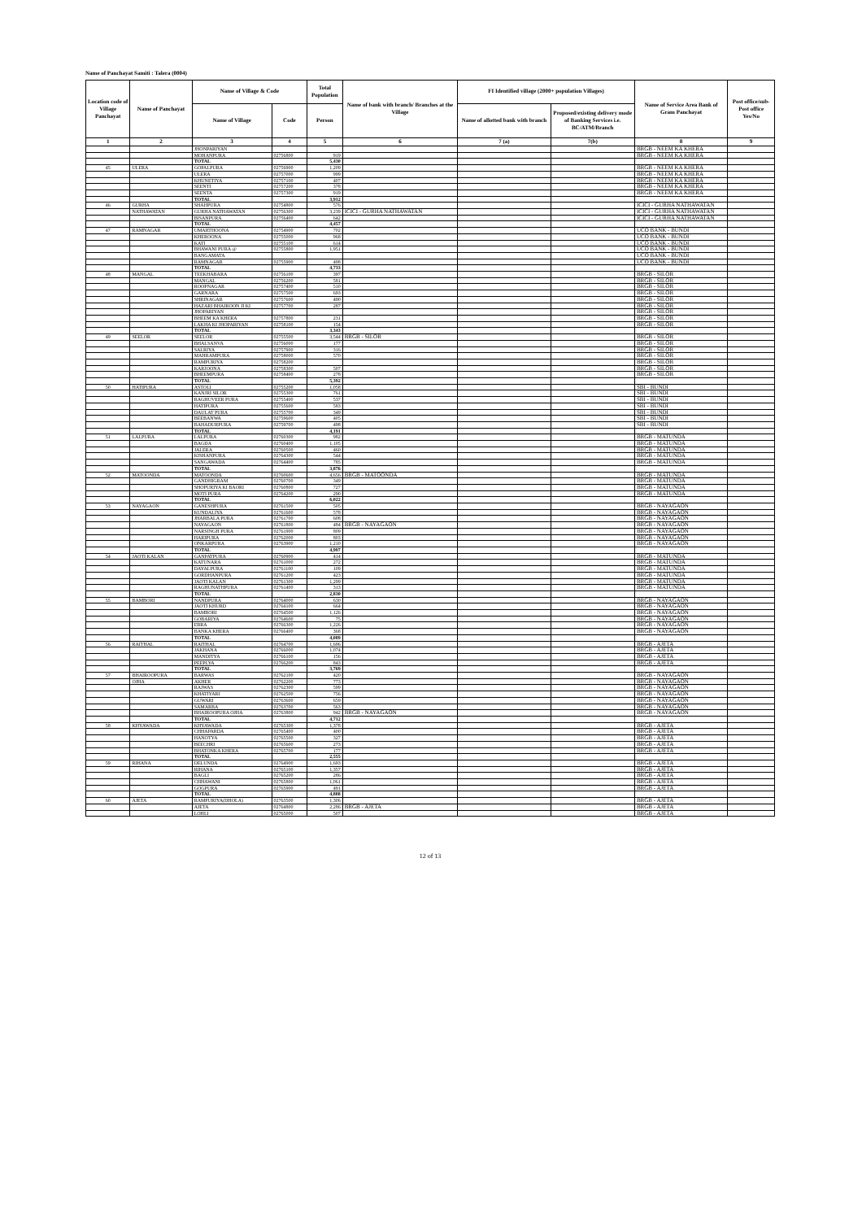Name of Panchayat Samiti : Talera (0004)
| Location code of Village Panchayat | Name of Panchayat | Name of Village & Code | | Total Population | Name of bank with branch/ Branches at the Village | FI Identified village (2000+ population Villages) | | Name of Service Area Bank of Gram Panchayat | Post office/sub-Post office Yes/No |
| --- | --- | --- | --- | --- | --- | --- | --- | --- | --- |
| | | Name of Village | Code | Person | | Name of allotted bank with branch | Proposed/existing delivery mode of Banking Services i.e. BC/ATM/Branch | | |
| 1 | 2 | 3 | 4 | 5 | 6 | 7 (a) | 7(b) | 8 | 9 |
| | | JHONPARIYAN | | | | | | BRGB - NEEM KA KHERA | |
| | | MOHANPURA | 02756800 | 919 | | | | BRGB - NEEM KA KHERA | |
| | | TOTAL | | 5,430 | | | | | |
| 45 | ULERA | GOPALPURA | 02756900 | 1,209 | | | | BRGB - NEEM KA KHERA | |
| | | ULERA | 02757000 | 999 | | | | BRGB - NEEM KA KHERA | |
| | | KHUNETIYA | 02757100 | 407 | | | | BRGB - NEEM KA KHERA | |
| | | SEENTI | 02757200 | 378 | | | | BRGB - NEEM KA KHERA | |
| | | SEENTA | 02757300 | 919 | | | | BRGB - NEEM KA KHERA | |
| | | TOTAL | | 3,912 | | | | | |
| 46 | GURHA | SHAHPURA | 02754800 | 576 | | | | ICICI - GURHA NATHAWATAN | |
| | NATHAWATAN | GURHA NATHAWATAN | 02756300 | 3,239 | ICICI - GURHA NATHAWATAN | | | ICICI - GURHA NATHAWATAN | |
| | | BISANPURA | 02756400 | 642 | | | | ICICI - GURHA NATHAWATAN | |
| | | TOTAL | | 4,457 | | | | | |
| 47 | RAMNAGAR | UMARTHOONA | 02754900 | 702 | | | | UCO BANK - BUNDI | |
| | | KHEROONA | 02755000 | 968 | | | | UCO BANK - BUNDI | |
| | | KATI | 02755100 | 614 | | | | UCO BANK - BUNDI | |
| | | BHAWANI PURA @ | 02755800 | 1,951 | | | | UCO BANK - BUNDI | |
| | | BANGAMATA | | | | | | UCO BANK - BUNDI | |
| | | RAMNAGAR | 02755900 | 498 | | | | UCO BANK - BUNDI | |
| | | TOTAL | | 4,733 | | | | | |
| 48 | MANGAL | TEEKHABARA | 02756100 | 397 | | | | BRGB - SILOR | |
| | | MANGAL | 02756200 | 581 | | | | BRGB - SILOR | |
| | | ROOPNAGAR | 02757400 | 510 | | | | BRGB - SILOR | |
| | | GARNARA | 02757500 | 693 | | | | BRGB - SILOR | |
| | | SHRINAGAR | 02757600 | 490 | | | | BRGB - SILOR | |
| | | HAZARI BHAIROON JI KI | 02757700 | 287 | | | | BRGB - SILOR | |
| | | JHOPARIYAN | | | | | | BRGB - SILOR | |
| | | BHEEM KA KHERA | 02757800 | 231 | | | | BRGB - SILOR | |
| | | LAKHA KI JHOPARIYAN | 02758100 | 154 | | | | BRGB - SILOR | |
| | | TOTAL | | 3,343 | | | | | |
| 49 | SEELOR | SEELOR | 02755500 | 3,544 | BRGB - SILOR | | | BRGB - SILOR | |
| | | BHALSANVA | 02756000 | 177 | | | | BRGB - SILOR | |
| | | SALRIYA | 02757900 | 316 | | | | BRGB - SILOR | |
| | | MAHRAMPURA | 02758000 | 570 | | | | BRGB - SILOR | |
| | | RAMPURIYA | 02758200 | | | | | BRGB - SILOR | |
| | | KARJOONA | 02758300 | 507 | | | | BRGB - SILOR | |
| | | BHEEMPURA | 02758400 | 278 | | | | BRGB - SILOR | |
| | | TOTAL | | 5,392 | | | | | |
| 50 | HATIPURA | ASTOLI | 02755200 | 1,058 | | | | SBI - BUNDI | |
| | | KANJRI SILOR | 02755300 | 761 | | | | SBI - BUNDI | |
| | | RAGHUVEER PURA | 02755400 | 537 | | | | SBI - BUNDI | |
| | | HATIPURA | 02755600 | 583 | | | | SBI - BUNDI | |
| | | DAULAT PURA | 02755700 | 349 | | | | SBI - BUNDI | |
| | | BEEBANWA | 02759600 | 405 | | | | SBI - BUNDI | |
| | | BAHADURPURA | 02759700 | 498 | | | | SBI - BUNDI | |
| | | TOTAL | | 4,191 | | | | | |
| 51 | LALPURA | LALPURA | 02760300 | 982 | | | | BRGB - MATUNDA | |
| | | BAGDA | 02760400 | 1,105 | | | | BRGB - MATUNDA | |
| | | JALERA | 02760500 | 460 | | | | BRGB - MATUNDA | |
| | | KISHANPURA | 02764300 | 544 | | | | BRGB - MATUNDA | |
| | | SANGAWADA | 02764400 | 785 | | | | BRGB - MATUNDA | |
| | | TOTAL | | 3,876 | | | | | |
| 52 | MATOONDA | MATOONDA | 02760600 | 4,656 | BRGB - MATOONDA | | | BRGB - MATUNDA | |
| | | GANDHIGRAM | 02760700 | 349 | | | | BRGB - MATUNDA | |
| | | SHOPURIYA KI BAORI | 02760800 | 727 | | | | BRGB - MATUNDA | |
| | | MOTI PURA | 02764200 | 290 | | | | BRGB - MATUNDA | |
| | | TOTAL | | 6,022 | | | | | |
| 53 | NAYAGAON | GANESHPURA | 02761500 | 505 | | | | BRGB - NAYAGAON | |
| | | KUNDALIYA | 02761600 | 578 | | | | BRGB - NAYAGAON | |
| | | JHARBALA PURA | 02761700 | 608 | | | | BRGB - NAYAGAON | |
| | | NAYAGAON | 02761800 | 484 | BRGB - NAYAGAON | | | BRGB - NAYAGAON | |
| | | NARSINGH PURA | 02761900 | 809 | | | | BRGB - NAYAGAON | |
| | | HARIPURA | 02762000 | 803 | | | | BRGB - NAYAGAON | |
| | | ONKARPURA | 02763900 | 1,210 | | | | BRGB - NAYAGAON | |
| | | TOTAL | | 4,997 | | | | | |
| 54 | JAOTI KALAN | GANPATPURA | 02760900 | 414 | | | | BRGB - MATUNDA | |
| | | KATUNARA | 02761000 | 272 | | | | BRGB - MATUNDA | |
| | | DAYALPURA | 02761100 | 109 | | | | BRGB - MATUNDA | |
| | | GORDHANPURA | 02761200 | 423 | | | | BRGB - MATUNDA | |
| | | JAOTI KALAN | 02761300 | 1,299 | | | | BRGB - MATUNDA | |
| | | RAGHUNATHPURA | 02761400 | 313 | | | | BRGB - MATUNDA | |
| | | TOTAL | | 2,830 | | | | | |
| 55 | BAMBORI | NANDPURA | 02764000 | 630 | | | | BRGB - NAYAGAON | |
| | | JAOTI KHURD | 02764100 | 664 | | | | BRGB - NAYAGAON | |
| | | BAMBORI | 02764500 | 1,126 | | | | BRGB - NAYAGAON | |
| | | GOBARIYA | 02764600 | 75 | | | | BRGB - NAYAGAON | |
| | | EBRA | 02766300 | 1,226 | | | | BRGB - NAYAGAON | |
| | | BANKA KHERA | 02766400 | 368 | | | | BRGB - NAYAGAON | |
| | | TOTAL | | 4,089 | | | | | |
| 56 | RAITHAL | RAITHAL | 02764700 | 1,696 | | | | BRGB - AJETA | |
| | | JAKHANA | 02766000 | 1,074 | | | | BRGB - AJETA | |
| | | MANDITYA | 02766100 | 156 | | | | BRGB - AJETA | |
| | | PEEPLYA | 02766200 | 843 | | | | BRGB - AJETA | |
| | | TOTAL | | 3,769 | | | | | |
| 57 | BHAIROOPURA | BARWAS | 02762100 | 420 | | | | BRGB - NAYAGAON | |
| | OJHA | AKHER | 02762200 | 773 | | | | BRGB - NAYAGAON | |
| | | RAJWAS | 02762300 | 599 | | | | BRGB - NAYAGAON | |
| | | KHATIYARI | 02762500 | 756 | | | | BRGB - NAYAGAON | |
| | | GUWARI | 02763600 | 659 | | | | BRGB - NAYAGAON | |
| | | SAMARBA | 02763700 | 563 | | | | BRGB - NAYAGAON | |
| | | BHAIROOPURA OJHA | 02763800 | 942 | BRGB - NAYAGAON | | | BRGB - NAYAGAON | |
| | | TOTAL | | 4,712 | | | | | |
| 58 | KHYAWADA | KHYAWADA | 02765300 | 1,378 | | | | BRGB - AJETA | |
| | | CHHAPARDA | 02765400 | 400 | | | | BRGB - AJETA | |
| | | HANOTYA | 02765500 | 327 | | | | BRGB - AJETA | |
| | | BEECHRI | 02765600 | 273 | | | | BRGB - AJETA | |
| | | BHATONKA KHERA | 02765700 | 177 | | | | BRGB - AJETA | |
| | | TOTAL | | 2,555 | | | | | |
| 59 | RIHANA | DELUNDA | 02764900 | 1,693 | | | | BRGB - AJETA | |
| | | RIHANA | 02765100 | 1,357 | | | | BRGB - AJETA | |
| | | BAGLI | 02765200 | 286 | | | | BRGB - AJETA | |
| | | CHHAWANI | 02765800 | 1,061 | | | | BRGB - AJETA | |
| | | GOGPURA | 02765900 | 491 | | | | BRGB - AJETA | |
| | | TOTAL | | 4,888 | | | | | |
| 60 | AJETA | RAMPURIYA(DHOLA) | 02763500 | 1,306 | | | | BRGB - AJETA | |
| | | AJETA | 02764800 | 2,286 | BRGB - AJETA | | | BRGB - AJETA | |
| | | LOHLI | 02765000 | 507 | | | | BRGB - AJETA | |
12 of 13